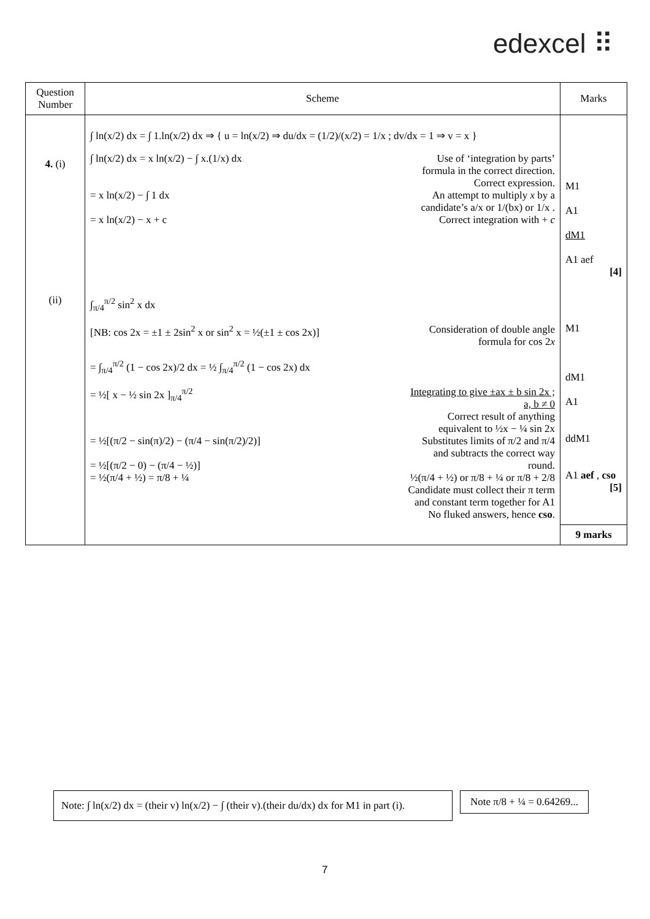edexcel ⠿
| Question Number | Scheme | Marks |
| --- | --- | --- |
| 4. (i) | ∫ ln(x/2) dx = ∫ 1.ln(x/2) dx ⇒ { u = ln(x/2) ⇒ du/dx = (1/2)/(x/2) = 1/x ; dv/dx = 1 ⇒ v = x } ∫ ln(x/2) dx = x ln(x/2) − ∫ x.(1/x) dx Use of ‘integration by parts’ formula in the correct direction. Correct expression. = x ln(x/2) − ∫ 1 dx An attempt to multiply x by a candidate’s a/x or 1/(bx) or 1/x . = x ln(x/2) − x + c Correct integration with + c | M1 A1 dM1 A1 aef [4] |
| (ii) | ∫<sub>π/4</sub><sup>π/2</sup> sin<sup>2</sup> x dx [NB: cos 2x = ±1 ± 2sin<sup>2</sup> x or sin<sup>2</sup> x = ½(±1 ± cos 2x)] Consideration of double angle formula for cos 2 x = ∫<sub>π/4</sub><sup>π/2</sup> (1 − cos 2x)/2 dx = ½ ∫<sub>π/4</sub><sup>π/2</sup> (1 − cos 2x) dx = ½[ x − ½ sin 2x ]<sub>π/4</sub><sup>π/2</sup> Integrating to give ±ax ± b sin 2x ; a, b ≠ 0 Correct result of anything equivalent to ½x − ¼ sin 2x = ½[(π/2 − sin(π)/2) − (π/4 − sin(π/2)/2)] = ½[(π/2 − 0) − (π/4 − ½)] Substitutes limits of π/2 and π/4 and subtracts the correct way round. = ½(π/4 + ½) = π/8 + ¼ ½(π/4 + ½) or π/8 + ¼ or π/8 + 2/8 Candidate must collect their π term and constant term together for A1 No fluked answers, hence cso . | M1 dM1 A1 ddM1 A1 aef , cso [5] |
| | | 9 marks |
Note: ∫ ln(x/2) dx = (their v) ln(x/2) − ∫ (their v).(their du/dx) dx for M1 in part (i).
Note π/8 + ¼ = 0.64269...
7